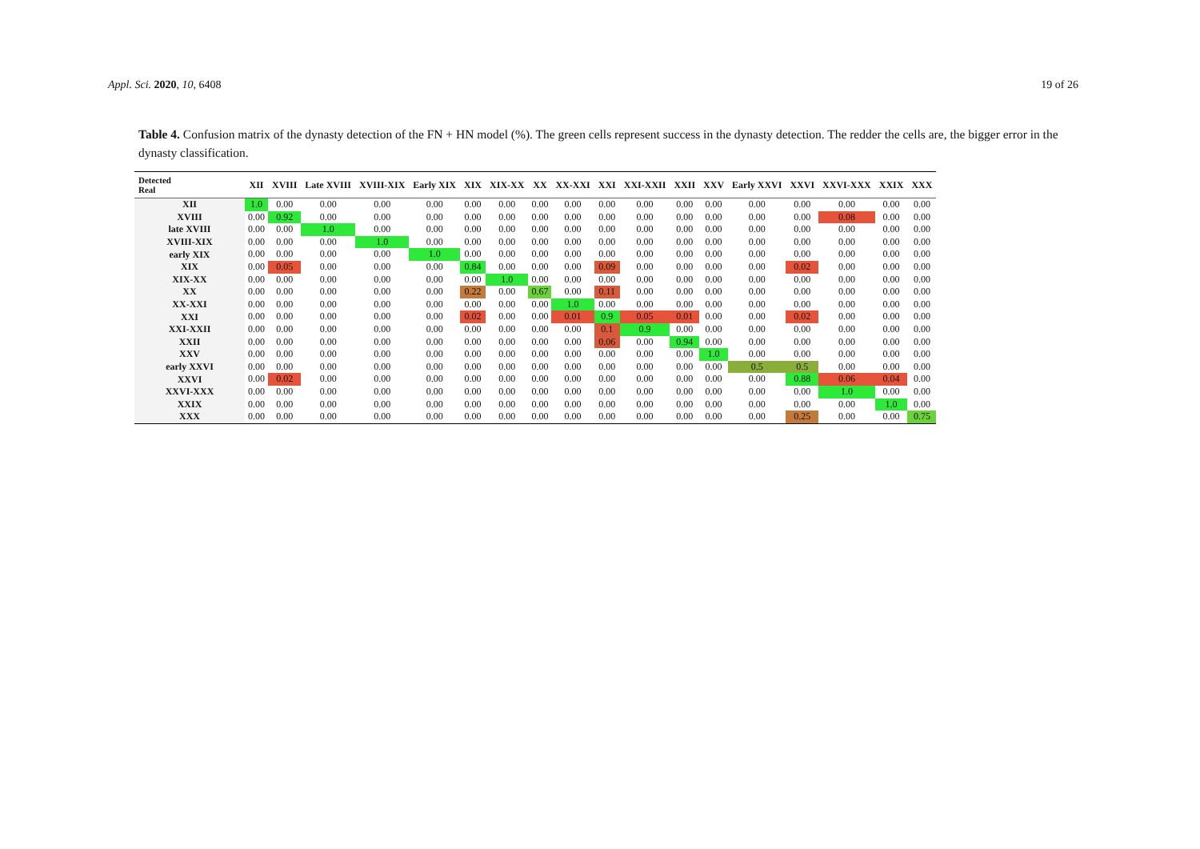Appl. Sci. 2020, 10, 6408 19 of 26
Table 4. Confusion matrix of the dynasty detection of the FN + HN model (%). The green cells represent success in the dynasty detection. The redder the cells are, the bigger error in the dynasty classification.
| Detected Real | XII | XVIII | Late XVIII | XVIII-XIX | Early XIX | XIX | XIX-XX | XX | XX-XXI | XXI | XXI-XXII | XXII | XXV | Early XXVI | XXVI | XXVI-XXX | XXIX | XXX |
| --- | --- | --- | --- | --- | --- | --- | --- | --- | --- | --- | --- | --- | --- | --- | --- | --- | --- | --- |
| XII | 1.0 | 0.00 | 0.00 | 0.00 | 0.00 | 0.00 | 0.00 | 0.00 | 0.00 | 0.00 | 0.00 | 0.00 | 0.00 | 0.00 | 0.00 | 0.00 | 0.00 | 0.00 |
| XVIII | 0.00 | 0.92 | 0.00 | 0.00 | 0.00 | 0.00 | 0.00 | 0.00 | 0.00 | 0.00 | 0.00 | 0.00 | 0.00 | 0.00 | 0.00 | 0.08 | 0.00 | 0.00 |
| late XVIII | 0.00 | 0.00 | 1.0 | 0.00 | 0.00 | 0.00 | 0.00 | 0.00 | 0.00 | 0.00 | 0.00 | 0.00 | 0.00 | 0.00 | 0.00 | 0.00 | 0.00 | 0.00 |
| XVIII-XIX | 0.00 | 0.00 | 0.00 | 1.0 | 0.00 | 0.00 | 0.00 | 0.00 | 0.00 | 0.00 | 0.00 | 0.00 | 0.00 | 0.00 | 0.00 | 0.00 | 0.00 | 0.00 |
| early XIX | 0.00 | 0.00 | 0.00 | 0.00 | 1.0 | 0.00 | 0.00 | 0.00 | 0.00 | 0.00 | 0.00 | 0.00 | 0.00 | 0.00 | 0.00 | 0.00 | 0.00 | 0.00 |
| XIX | 0.00 | 0.05 | 0.00 | 0.00 | 0.00 | 0.84 | 0.00 | 0.00 | 0.00 | 0.09 | 0.00 | 0.00 | 0.00 | 0.00 | 0.02 | 0.00 | 0.00 | 0.00 |
| XIX-XX | 0.00 | 0.00 | 0.00 | 0.00 | 0.00 | 0.00 | 1.0 | 0.00 | 0.00 | 0.00 | 0.00 | 0.00 | 0.00 | 0.00 | 0.00 | 0.00 | 0.00 | 0.00 |
| XX | 0.00 | 0.00 | 0.00 | 0.00 | 0.00 | 0.22 | 0.00 | 0.67 | 0.00 | 0.11 | 0.00 | 0.00 | 0.00 | 0.00 | 0.00 | 0.00 | 0.00 | 0.00 |
| XX-XXI | 0.00 | 0.00 | 0.00 | 0.00 | 0.00 | 0.00 | 0.00 | 0.00 | 1.0 | 0.00 | 0.00 | 0.00 | 0.00 | 0.00 | 0.00 | 0.00 | 0.00 | 0.00 |
| XXI | 0.00 | 0.00 | 0.00 | 0.00 | 0.00 | 0.02 | 0.00 | 0.00 | 0.01 | 0.9 | 0.05 | 0.01 | 0.00 | 0.00 | 0.02 | 0.00 | 0.00 | 0.00 |
| XXI-XXII | 0.00 | 0.00 | 0.00 | 0.00 | 0.00 | 0.00 | 0.00 | 0.00 | 0.00 | 0.1 | 0.9 | 0.00 | 0.00 | 0.00 | 0.00 | 0.00 | 0.00 | 0.00 |
| XXII | 0.00 | 0.00 | 0.00 | 0.00 | 0.00 | 0.00 | 0.00 | 0.00 | 0.00 | 0.06 | 0.00 | 0.94 | 0.00 | 0.00 | 0.00 | 0.00 | 0.00 | 0.00 |
| XXV | 0.00 | 0.00 | 0.00 | 0.00 | 0.00 | 0.00 | 0.00 | 0.00 | 0.00 | 0.00 | 0.00 | 0.00 | 1.0 | 0.00 | 0.00 | 0.00 | 0.00 | 0.00 |
| early XXVI | 0.00 | 0.00 | 0.00 | 0.00 | 0.00 | 0.00 | 0.00 | 0.00 | 0.00 | 0.00 | 0.00 | 0.00 | 0.00 | 0.5 | 0.5 | 0.00 | 0.00 | 0.00 |
| XXVI | 0.00 | 0.02 | 0.00 | 0.00 | 0.00 | 0.00 | 0.00 | 0.00 | 0.00 | 0.00 | 0.00 | 0.00 | 0.00 | 0.00 | 0.88 | 0.06 | 0.04 | 0.00 |
| XXVI-XXX | 0.00 | 0.00 | 0.00 | 0.00 | 0.00 | 0.00 | 0.00 | 0.00 | 0.00 | 0.00 | 0.00 | 0.00 | 0.00 | 0.00 | 0.00 | 1.0 | 0.00 | 0.00 |
| XXIX | 0.00 | 0.00 | 0.00 | 0.00 | 0.00 | 0.00 | 0.00 | 0.00 | 0.00 | 0.00 | 0.00 | 0.00 | 0.00 | 0.00 | 0.00 | 0.00 | 1.0 | 0.00 |
| XXX | 0.00 | 0.00 | 0.00 | 0.00 | 0.00 | 0.00 | 0.00 | 0.00 | 0.00 | 0.00 | 0.00 | 0.00 | 0.00 | 0.00 | 0.25 | 0.00 | 0.00 | 0.75 |